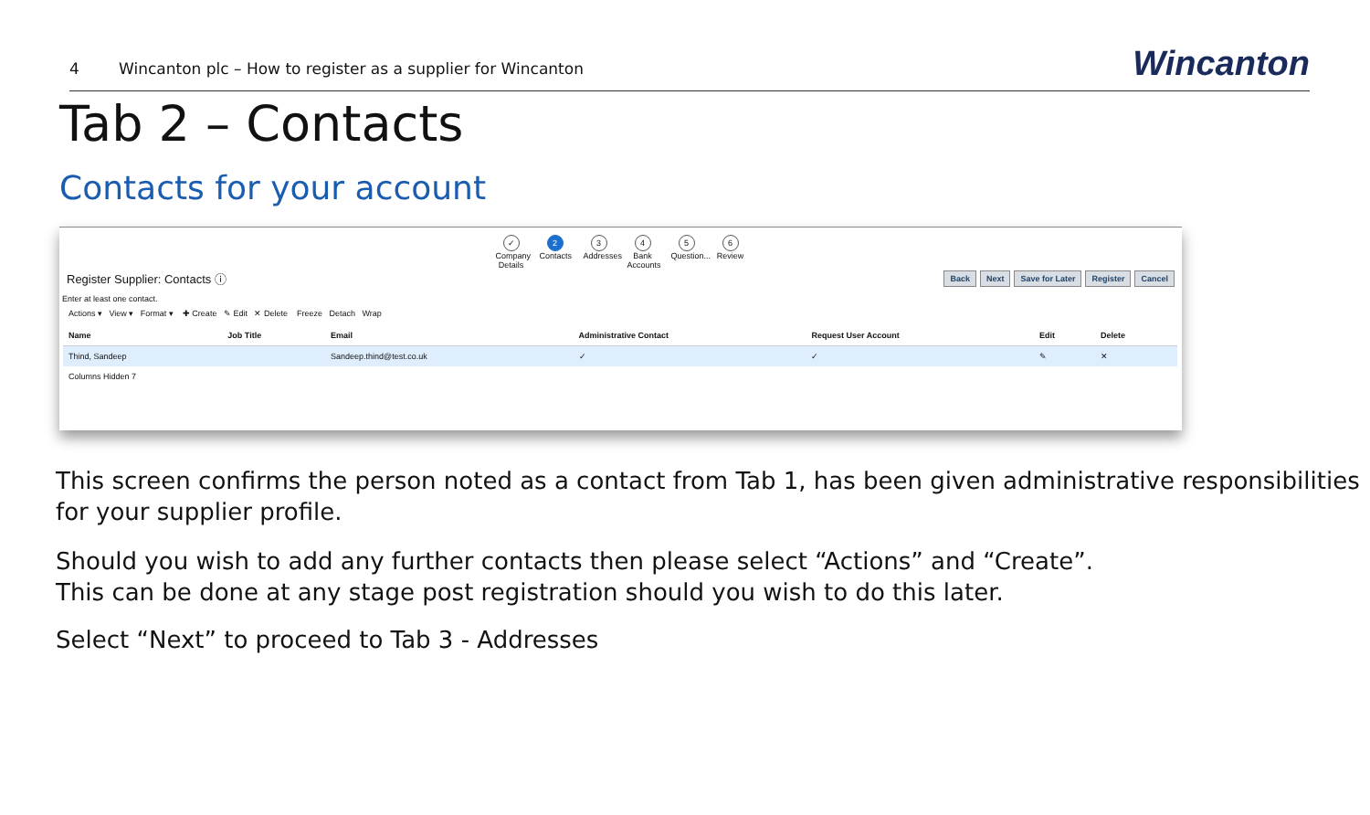4 Wincanton plc – How to register as a supplier for Wincanton Wincanton
Tab 2 – Contacts
Contacts for your account
✓
Company Details
2
Contacts
3
Addresses
4
Bank Accounts
5
Question...
6
Review
Register Supplier: Contacts ⓘ Back Next Save for Later Register Cancel
Enter at least one contact.
Actions ▾ View ▾ Format ▾ ✚ Create ✎ Edit ✕ Delete Freeze Detach Wrap
| Name | Job Title | Email | Administrative Contact | Request User Account | Edit | Delete |
| --- | --- | --- | --- | --- | --- | --- |
| Thind, Sandeep | | Sandeep.thind@test.co.uk | ✓ | ✓ | ✎ | ✕ |
Columns Hidden 7
This screen confirms the person noted as a contact from Tab 1, has been given administrative responsibilities for your supplier profile.
Should you wish to add any further contacts then please select “Actions” and “Create”.
This can be done at any stage post registration should you wish to do this later.
Select “Next” to proceed to Tab 3 - Addresses